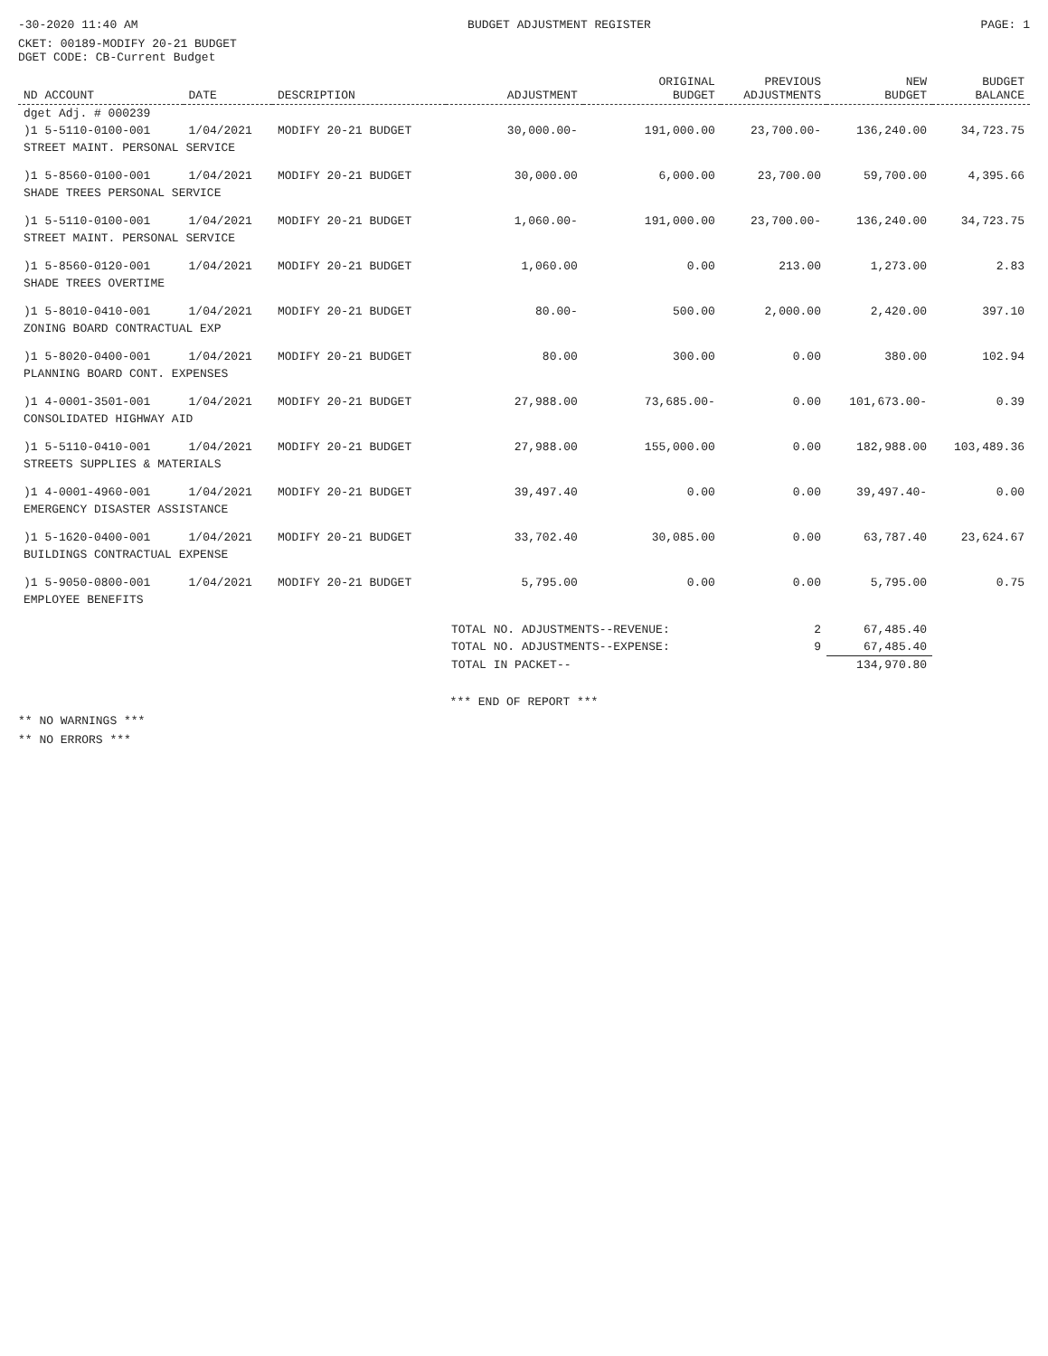-30-2020 11:40 AM BUDGET ADJUSTMENT REGISTER PAGE: 1
CKET: 00189-MODIFY 20-21 BUDGET
DGET CODE: CB-Current Budget
| ND ACCOUNT | DATE | DESCRIPTION | ADJUSTMENT | ORIGINAL BUDGET | PREVIOUS ADJUSTMENTS | NEW BUDGET | BUDGET BALANCE |
| --- | --- | --- | --- | --- | --- | --- | --- |
| dget Adj. # 000239 | | | | | | | |
| )1 5-5110-0100-001 | 1/04/2021 | MODIFY 20-21 BUDGET | 30,000.00- | 191,000.00 | 23,700.00- | 136,240.00 | 34,723.75 |
| STREET MAINT. PERSONAL SERVICE | | | | | | | |
| )1 5-8560-0100-001 | 1/04/2021 | MODIFY 20-21 BUDGET | 30,000.00 | 6,000.00 | 23,700.00 | 59,700.00 | 4,395.66 |
| SHADE TREES PERSONAL SERVICE | | | | | | | |
| )1 5-5110-0100-001 | 1/04/2021 | MODIFY 20-21 BUDGET | 1,060.00- | 191,000.00 | 23,700.00- | 136,240.00 | 34,723.75 |
| STREET MAINT. PERSONAL SERVICE | | | | | | | |
| )1 5-8560-0120-001 | 1/04/2021 | MODIFY 20-21 BUDGET | 1,060.00 | 0.00 | 213.00 | 1,273.00 | 2.83 |
| SHADE TREES OVERTIME | | | | | | | |
| )1 5-8010-0410-001 | 1/04/2021 | MODIFY 20-21 BUDGET | 80.00- | 500.00 | 2,000.00 | 2,420.00 | 397.10 |
| ZONING BOARD CONTRACTUAL EXP | | | | | | | |
| )1 5-8020-0400-001 | 1/04/2021 | MODIFY 20-21 BUDGET | 80.00 | 300.00 | 0.00 | 380.00 | 102.94 |
| PLANNING BOARD CONT. EXPENSES | | | | | | | |
| )1 4-0001-3501-001 | 1/04/2021 | MODIFY 20-21 BUDGET | 27,988.00 | 73,685.00- | 0.00 | 101,673.00- | 0.39 |
| CONSOLIDATED HIGHWAY AID | | | | | | | |
| )1 5-5110-0410-001 | 1/04/2021 | MODIFY 20-21 BUDGET | 27,988.00 | 155,000.00 | 0.00 | 182,988.00 | 103,489.36 |
| STREETS SUPPLIES & MATERIALS | | | | | | | |
| )1 4-0001-4960-001 | 1/04/2021 | MODIFY 20-21 BUDGET | 39,497.40 | 0.00 | 0.00 | 39,497.40- | 0.00 |
| EMERGENCY DISASTER ASSISTANCE | | | | | | | |
| )1 5-1620-0400-001 | 1/04/2021 | MODIFY 20-21 BUDGET | 33,702.40 | 30,085.00 | 0.00 | 63,787.40 | 23,624.67 |
| BUILDINGS CONTRACTUAL EXPENSE | | | | | | | |
| )1 5-9050-0800-001 | 1/04/2021 | MODIFY 20-21 BUDGET | 5,795.00 | 0.00 | 0.00 | 5,795.00 | 0.75 |
| EMPLOYEE BENEFITS | | | | | | | |
| | | | TOTAL NO. ADJUSTMENTS--REVENUE: | | 2 | 67,485.40 | |
| | | | TOTAL NO. ADJUSTMENTS--EXPENSE: | | 9 | 67,485.40 | |
| | | | TOTAL IN PACKET-- | | | 134,970.80 | |
*** END OF REPORT ***
** NO WARNINGS ***
** NO ERRORS ***